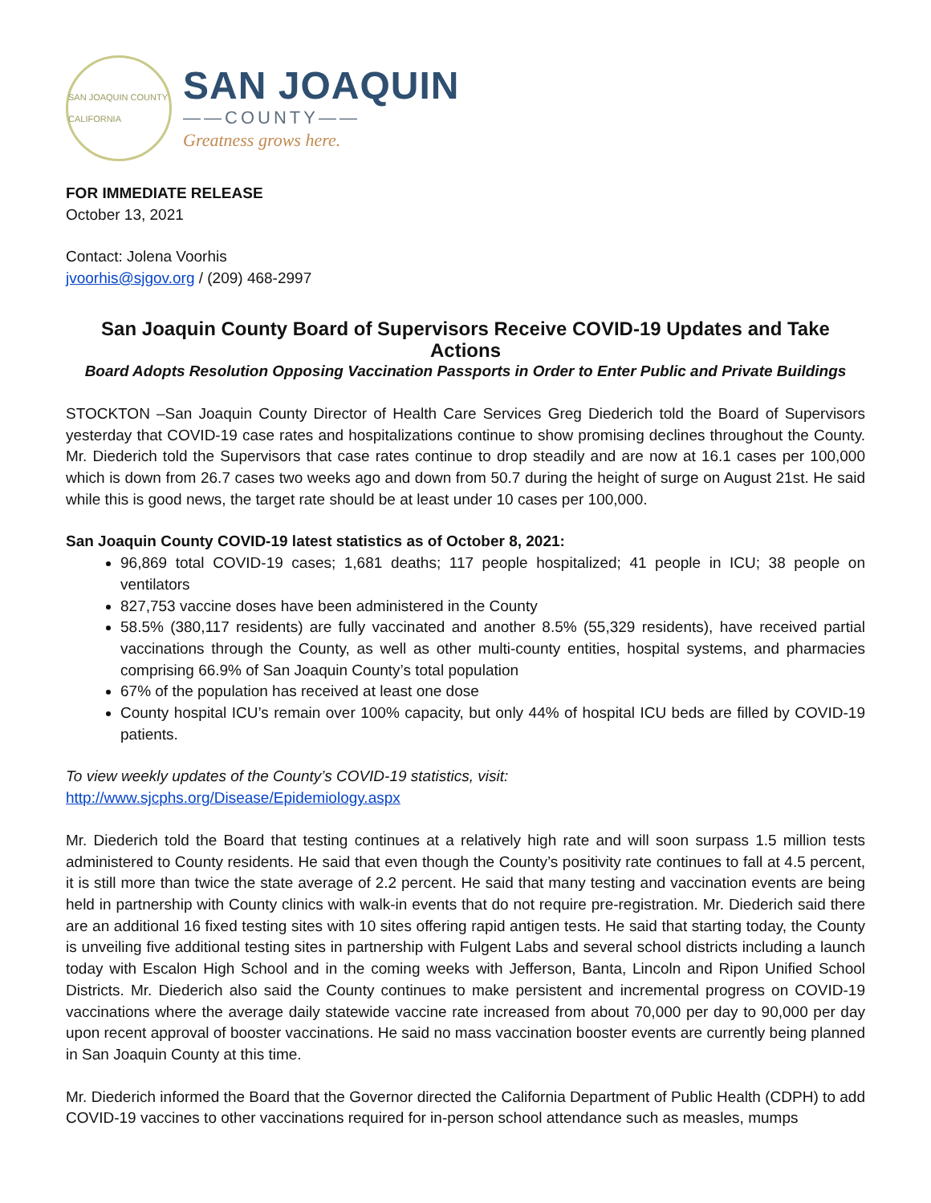SAN JOAQUIN COUNTY CALIFORNIA
SAN JOAQUIN
——COUNTY——
Greatness grows here.
FOR IMMEDIATE RELEASE
October 13, 2021
Contact: Jolena Voorhis
jvoorhis@sjgov.org / (209) 468-2997
San Joaquin County Board of Supervisors Receive COVID-19 Updates and Take Actions
Board Adopts Resolution Opposing Vaccination Passports in Order to Enter Public and Private Buildings
STOCKTON –San Joaquin County Director of Health Care Services Greg Diederich told the Board of Supervisors yesterday that COVID-19 case rates and hospitalizations continue to show promising declines throughout the County. Mr. Diederich told the Supervisors that case rates continue to drop steadily and are now at 16.1 cases per 100,000 which is down from 26.7 cases two weeks ago and down from 50.7 during the height of surge on August 21st. He said while this is good news, the target rate should be at least under 10 cases per 100,000.
San Joaquin County COVID-19 latest statistics as of October 8, 2021:
96,869 total COVID-19 cases; 1,681 deaths; 117 people hospitalized; 41 people in ICU; 38 people on ventilators
827,753 vaccine doses have been administered in the County
58.5% (380,117 residents) are fully vaccinated and another 8.5% (55,329 residents), have received partial vaccinations through the County, as well as other multi-county entities, hospital systems, and pharmacies comprising 66.9% of San Joaquin County’s total population
67% of the population has received at least one dose
County hospital ICU’s remain over 100% capacity, but only 44% of hospital ICU beds are filled by COVID-19 patients.
To view weekly updates of the County’s COVID-19 statistics, visit:
http://www.sjcphs.org/Disease/Epidemiology.aspx
Mr. Diederich told the Board that testing continues at a relatively high rate and will soon surpass 1.5 million tests administered to County residents. He said that even though the County’s positivity rate continues to fall at 4.5 percent, it is still more than twice the state average of 2.2 percent. He said that many testing and vaccination events are being held in partnership with County clinics with walk-in events that do not require pre-registration. Mr. Diederich said there are an additional 16 fixed testing sites with 10 sites offering rapid antigen tests. He said that starting today, the County is unveiling five additional testing sites in partnership with Fulgent Labs and several school districts including a launch today with Escalon High School and in the coming weeks with Jefferson, Banta, Lincoln and Ripon Unified School Districts. Mr. Diederich also said the County continues to make persistent and incremental progress on COVID-19 vaccinations where the average daily statewide vaccine rate increased from about 70,000 per day to 90,000 per day upon recent approval of booster vaccinations. He said no mass vaccination booster events are currently being planned in San Joaquin County at this time.
Mr. Diederich informed the Board that the Governor directed the California Department of Public Health (CDPH) to add COVID-19 vaccines to other vaccinations required for in-person school attendance such as measles, mumps